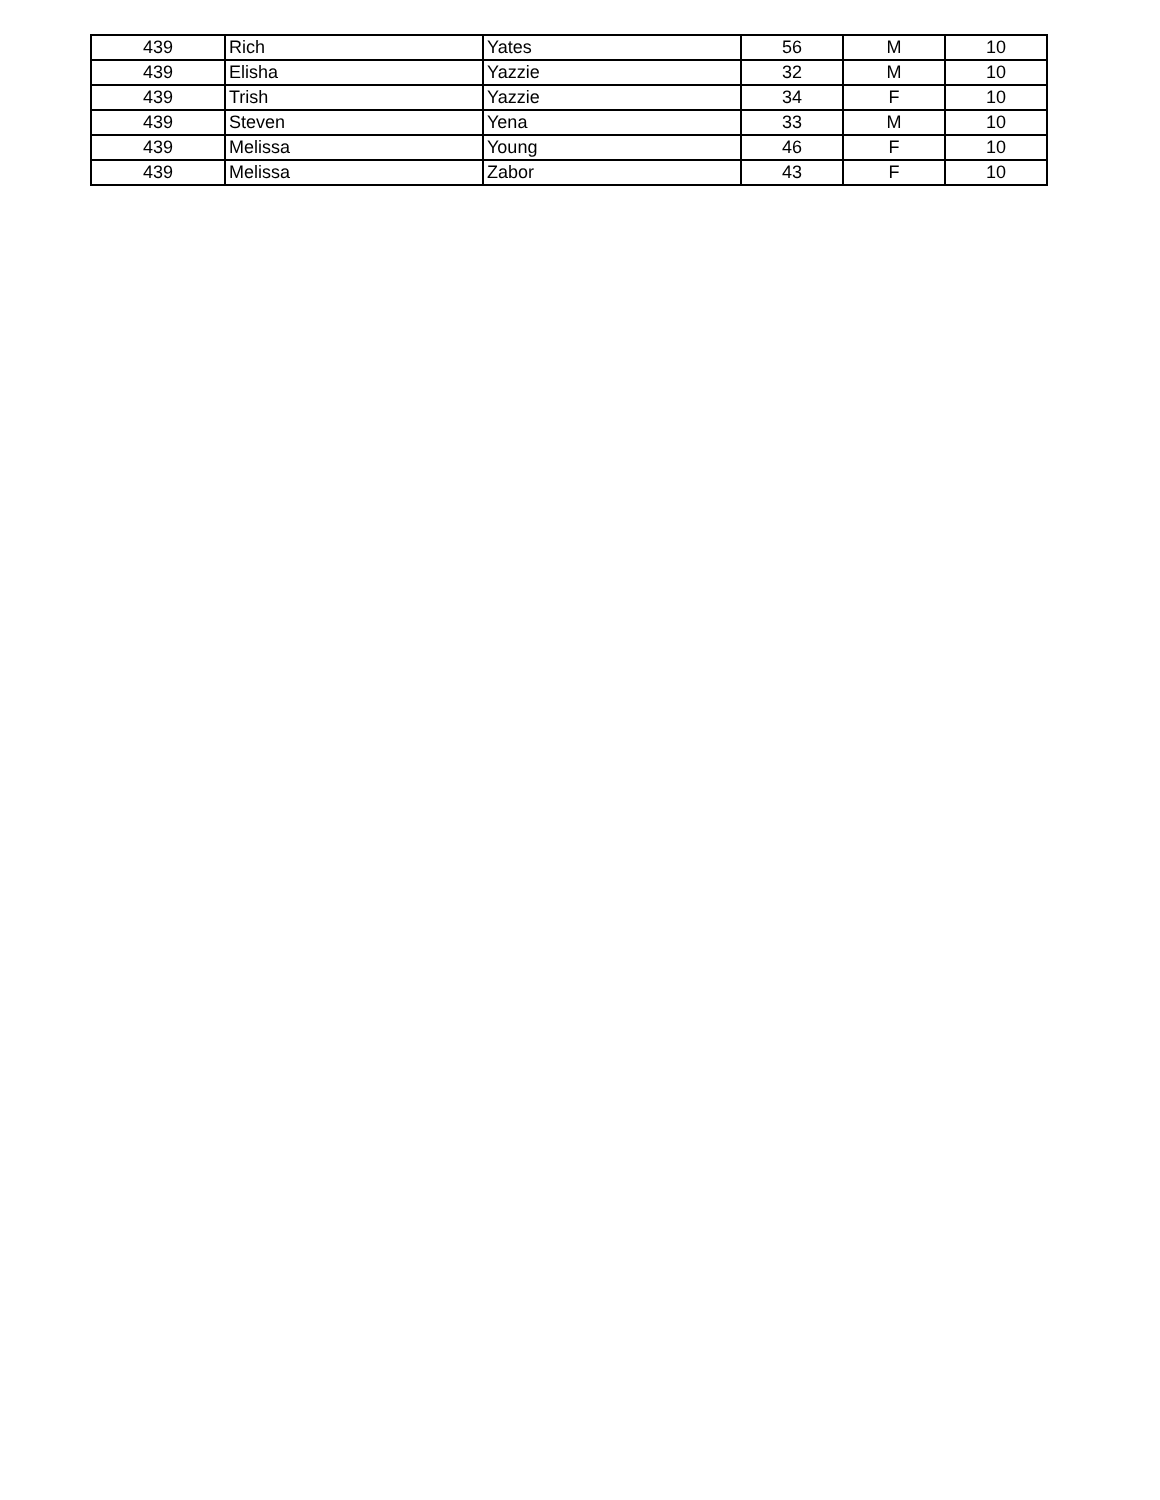| 439 | Rich | Yates | 56 | M | 10 |
| 439 | Elisha | Yazzie | 32 | M | 10 |
| 439 | Trish | Yazzie | 34 | F | 10 |
| 439 | Steven | Yena | 33 | M | 10 |
| 439 | Melissa | Young | 46 | F | 10 |
| 439 | Melissa | Zabor | 43 | F | 10 |